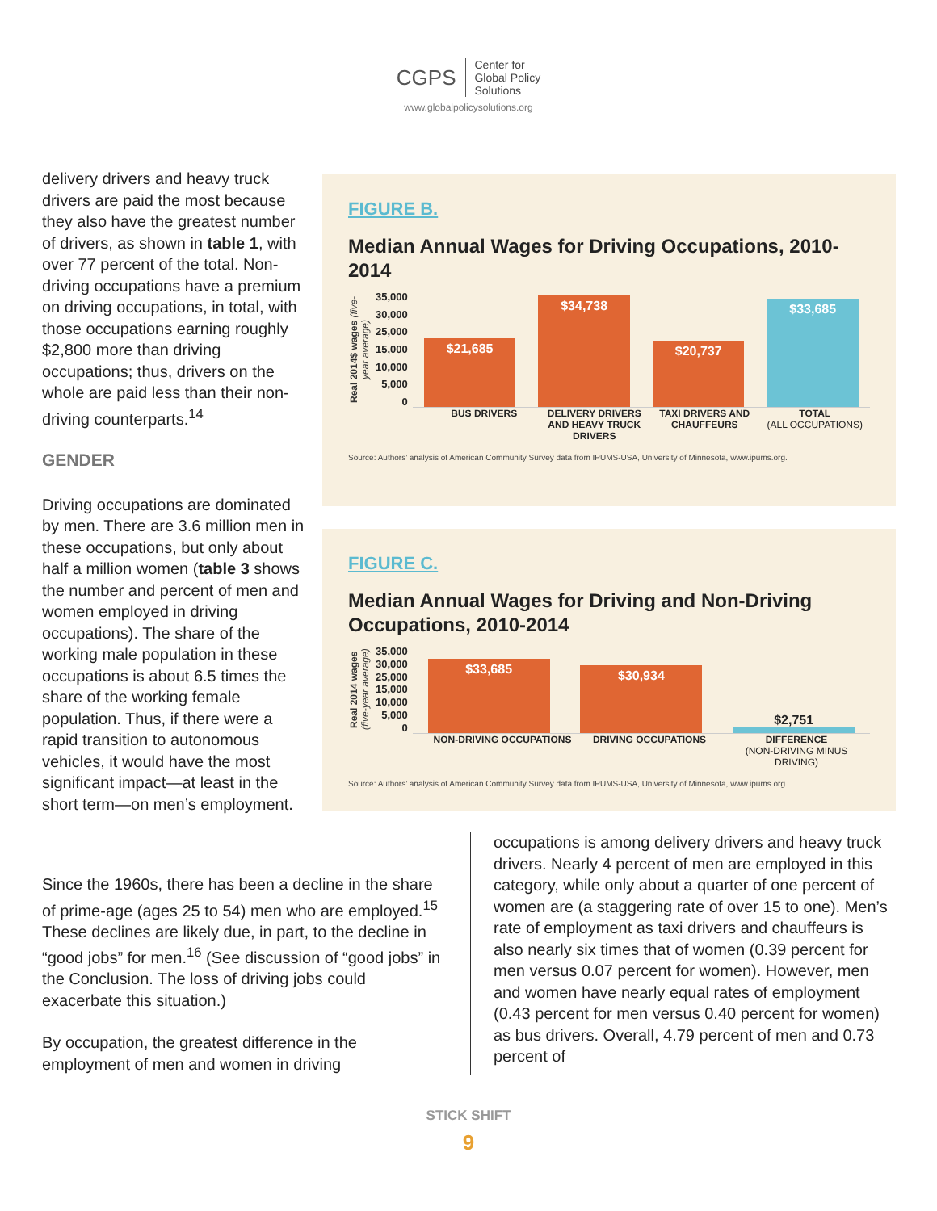CGPS Center for
Global Policy
Solutions
www.globalpolicysolutions.org
delivery drivers and heavy truck drivers are paid the most because they also have the greatest number of drivers, as shown in table 1, with over 77 percent of the total. Non-driving occupations have a premium on driving occupations, in total, with those occupations earning roughly $2,800 more than driving occupations; thus, drivers on the whole are paid less than their non-driving counterparts.<sup>14</sup>
GENDER
Driving occupations are dominated by men. There are 3.6 million men in these occupations, but only about half a million women (table 3 shows the number and percent of men and women employed in driving occupations). The share of the working male population in these occupations is about 6.5 times the share of the working female population. Thus, if there were a rapid transition to autonomous vehicles, it would have the most significant impact—at least in the short term—on men’s employment.
FIGURE B.
Median Annual Wages for Driving Occupations, 2010-2014
Real 2014$ wages (five-year average)
35,000
30,000
25,000
15,000
10,000
5,000
0
$21,685
$34,738
$20,737
$33,685
BUS DRIVERS DELIVERY DRIVERS AND HEAVY TRUCK DRIVERS
TAXI DRIVERS AND CHAUFFEURS TOTAL
(ALL OCCUPATIONS)
Source: Authors’ analysis of American Community Survey data from IPUMS-USA, University of Minnesota, www.ipums.org.
FIGURE C.
Median Annual Wages for Driving and Non-Driving Occupations, 2010-2014
Real 2014 wages (five-year average)
35,000
30,000
25,000
15,000
10,000
5,000
0
$33,685
$30,934
$2,751
NON-DRIVING OCCUPATIONS DRIVING OCCUPATIONS DIFFERENCE
(NON-DRIVING MINUS DRIVING)
Source: Authors’ analysis of American Community Survey data from IPUMS-USA, University of Minnesota, www.ipums.org.
Since the 1960s, there has been a decline in the share of prime-age (ages 25 to 54) men who are employed.<sup>15</sup> These declines are likely due, in part, to the decline in “good jobs” for men.<sup>16</sup> (See discussion of “good jobs” in the Conclusion. The loss of driving jobs could exacerbate this situation.)
By occupation, the greatest difference in the employment of men and women in driving
occupations is among delivery drivers and heavy truck drivers. Nearly 4 percent of men are employed in this category, while only about a quarter of one percent of women are (a staggering rate of over 15 to one). Men’s rate of employment as taxi drivers and chauffeurs is also nearly six times that of women (0.39 percent for men versus 0.07 percent for women). However, men and women have nearly equal rates of employment (0.43 percent for men versus 0.40 percent for women) as bus drivers. Overall, 4.79 percent of men and 0.73 percent of
STICK SHIFT
9